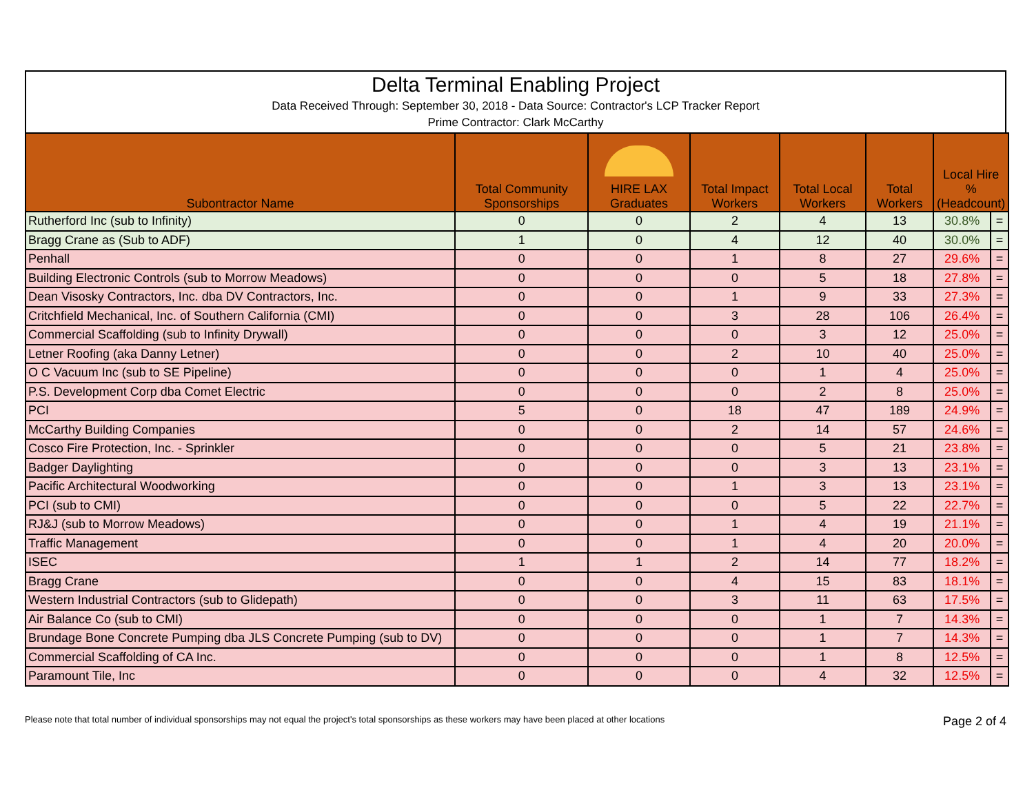Delta Terminal Enabling Project
Data Received Through: September 30, 2018 - Data Source: Contractor's LCP Tracker Report
Prime Contractor: Clark McCarthy
| Subontractor Name | Total Community Sponsorships | HIRE LAX Graduates | Total Impact Workers | Total Local Workers | Total Workers | Local Hire % (Headcount) | |
| --- | --- | --- | --- | --- | --- | --- | --- |
| Rutherford Inc (sub to Infinity) | 0 | 0 | 2 | 4 | 13 | 30.8% | = |
| Bragg Crane as (Sub to ADF) | 1 | 0 | 4 | 12 | 40 | 30.0% | = |
| Penhall | 0 | 0 | 1 | 8 | 27 | 29.6% | = |
| Building Electronic Controls (sub to Morrow Meadows) | 0 | 0 | 0 | 5 | 18 | 27.8% | = |
| Dean Visosky Contractors, Inc. dba DV Contractors, Inc. | 0 | 0 | 1 | 9 | 33 | 27.3% | = |
| Critchfield Mechanical, Inc. of Southern California (CMI) | 0 | 0 | 3 | 28 | 106 | 26.4% | = |
| Commercial Scaffolding (sub to Infinity Drywall) | 0 | 0 | 0 | 3 | 12 | 25.0% | = |
| Letner Roofing (aka Danny Letner) | 0 | 0 | 2 | 10 | 40 | 25.0% | = |
| O C Vacuum Inc (sub to SE Pipeline) | 0 | 0 | 0 | 1 | 4 | 25.0% | = |
| P.S. Development Corp dba Comet Electric | 0 | 0 | 0 | 2 | 8 | 25.0% | = |
| PCI | 5 | 0 | 18 | 47 | 189 | 24.9% | = |
| McCarthy Building Companies | 0 | 0 | 2 | 14 | 57 | 24.6% | = |
| Cosco Fire Protection, Inc. - Sprinkler | 0 | 0 | 0 | 5 | 21 | 23.8% | = |
| Badger Daylighting | 0 | 0 | 0 | 3 | 13 | 23.1% | = |
| Pacific Architectural Woodworking | 0 | 0 | 1 | 3 | 13 | 23.1% | = |
| PCI (sub to CMI) | 0 | 0 | 0 | 5 | 22 | 22.7% | = |
| RJ&J (sub to Morrow Meadows) | 0 | 0 | 1 | 4 | 19 | 21.1% | = |
| Traffic Management | 0 | 0 | 1 | 4 | 20 | 20.0% | = |
| ISEC | 1 | 1 | 2 | 14 | 77 | 18.2% | = |
| Bragg Crane | 0 | 0 | 4 | 15 | 83 | 18.1% | = |
| Western Industrial Contractors (sub to Glidepath) | 0 | 0 | 3 | 11 | 63 | 17.5% | = |
| Air Balance Co (sub to CMI) | 0 | 0 | 0 | 1 | 7 | 14.3% | = |
| Brundage Bone Concrete Pumping dba JLS Concrete Pumping (sub to DV) | 0 | 0 | 0 | 1 | 7 | 14.3% | = |
| Commercial Scaffolding of CA Inc. | 0 | 0 | 0 | 1 | 8 | 12.5% | = |
| Paramount Tile, Inc | 0 | 0 | 0 | 4 | 32 | 12.5% | = |
Please note that total number of individual sponsorships may not equal the project's total sponsorships as these workers may have been placed at other locations Page 2 of 4